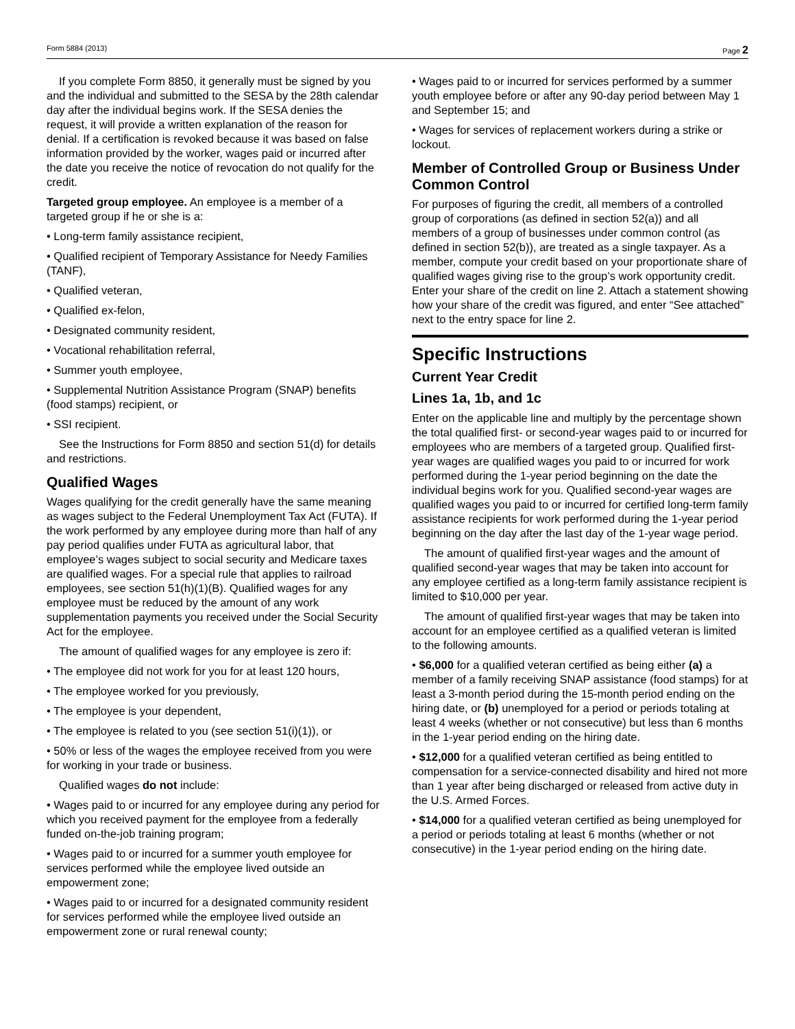Form 5884 (2013) Page 2
If you complete Form 8850, it generally must be signed by you and the individual and submitted to the SESA by the 28th calendar day after the individual begins work. If the SESA denies the request, it will provide a written explanation of the reason for denial. If a certification is revoked because it was based on false information provided by the worker, wages paid or incurred after the date you receive the notice of revocation do not qualify for the credit.
Targeted group employee. An employee is a member of a targeted group if he or she is a:
• Long-term family assistance recipient,
• Qualified recipient of Temporary Assistance for Needy Families (TANF),
• Qualified veteran,
• Qualified ex-felon,
• Designated community resident,
• Vocational rehabilitation referral,
• Summer youth employee,
• Supplemental Nutrition Assistance Program (SNAP) benefits (food stamps) recipient, or
• SSI recipient.
See the Instructions for Form 8850 and section 51(d) for details and restrictions.
Qualified Wages
Wages qualifying for the credit generally have the same meaning as wages subject to the Federal Unemployment Tax Act (FUTA). If the work performed by any employee during more than half of any pay period qualifies under FUTA as agricultural labor, that employee’s wages subject to social security and Medicare taxes are qualified wages. For a special rule that applies to railroad employees, see section 51(h)(1)(B). Qualified wages for any employee must be reduced by the amount of any work supplementation payments you received under the Social Security Act for the employee.
The amount of qualified wages for any employee is zero if:
• The employee did not work for you for at least 120 hours,
• The employee worked for you previously,
• The employee is your dependent,
• The employee is related to you (see section 51(i)(1)), or
• 50% or less of the wages the employee received from you were for working in your trade or business.
Qualified wages do not include:
• Wages paid to or incurred for any employee during any period for which you received payment for the employee from a federally funded on-the-job training program;
• Wages paid to or incurred for a summer youth employee for services performed while the employee lived outside an empowerment zone;
• Wages paid to or incurred for a designated community resident for services performed while the employee lived outside an empowerment zone or rural renewal county;
• Wages paid to or incurred for services performed by a summer youth employee before or after any 90-day period between May 1 and September 15; and
• Wages for services of replacement workers during a strike or lockout.
Member of Controlled Group or Business Under Common Control
For purposes of figuring the credit, all members of a controlled group of corporations (as defined in section 52(a)) and all members of a group of businesses under common control (as defined in section 52(b)), are treated as a single taxpayer. As a member, compute your credit based on your proportionate share of qualified wages giving rise to the group’s work opportunity credit. Enter your share of the credit on line 2. Attach a statement showing how your share of the credit was figured, and enter “See attached” next to the entry space for line 2.
Specific Instructions
Current Year Credit
Lines 1a, 1b, and 1c
Enter on the applicable line and multiply by the percentage shown the total qualified first- or second-year wages paid to or incurred for employees who are members of a targeted group. Qualified first-year wages are qualified wages you paid to or incurred for work performed during the 1-year period beginning on the date the individual begins work for you. Qualified second-year wages are qualified wages you paid to or incurred for certified long-term family assistance recipients for work performed during the 1-year period beginning on the day after the last day of the 1-year wage period.
The amount of qualified first-year wages and the amount of qualified second-year wages that may be taken into account for any employee certified as a long-term family assistance recipient is limited to $10,000 per year.
The amount of qualified first-year wages that may be taken into account for an employee certified as a qualified veteran is limited to the following amounts.
• $6,000 for a qualified veteran certified as being either (a) a member of a family receiving SNAP assistance (food stamps) for at least a 3-month period during the 15-month period ending on the hiring date, or (b) unemployed for a period or periods totaling at least 4 weeks (whether or not consecutive) but less than 6 months in the 1-year period ending on the hiring date.
• $12,000 for a qualified veteran certified as being entitled to compensation for a service-connected disability and hired not more than 1 year after being discharged or released from active duty in the U.S. Armed Forces.
• $14,000 for a qualified veteran certified as being unemployed for a period or periods totaling at least 6 months (whether or not consecutive) in the 1-year period ending on the hiring date.